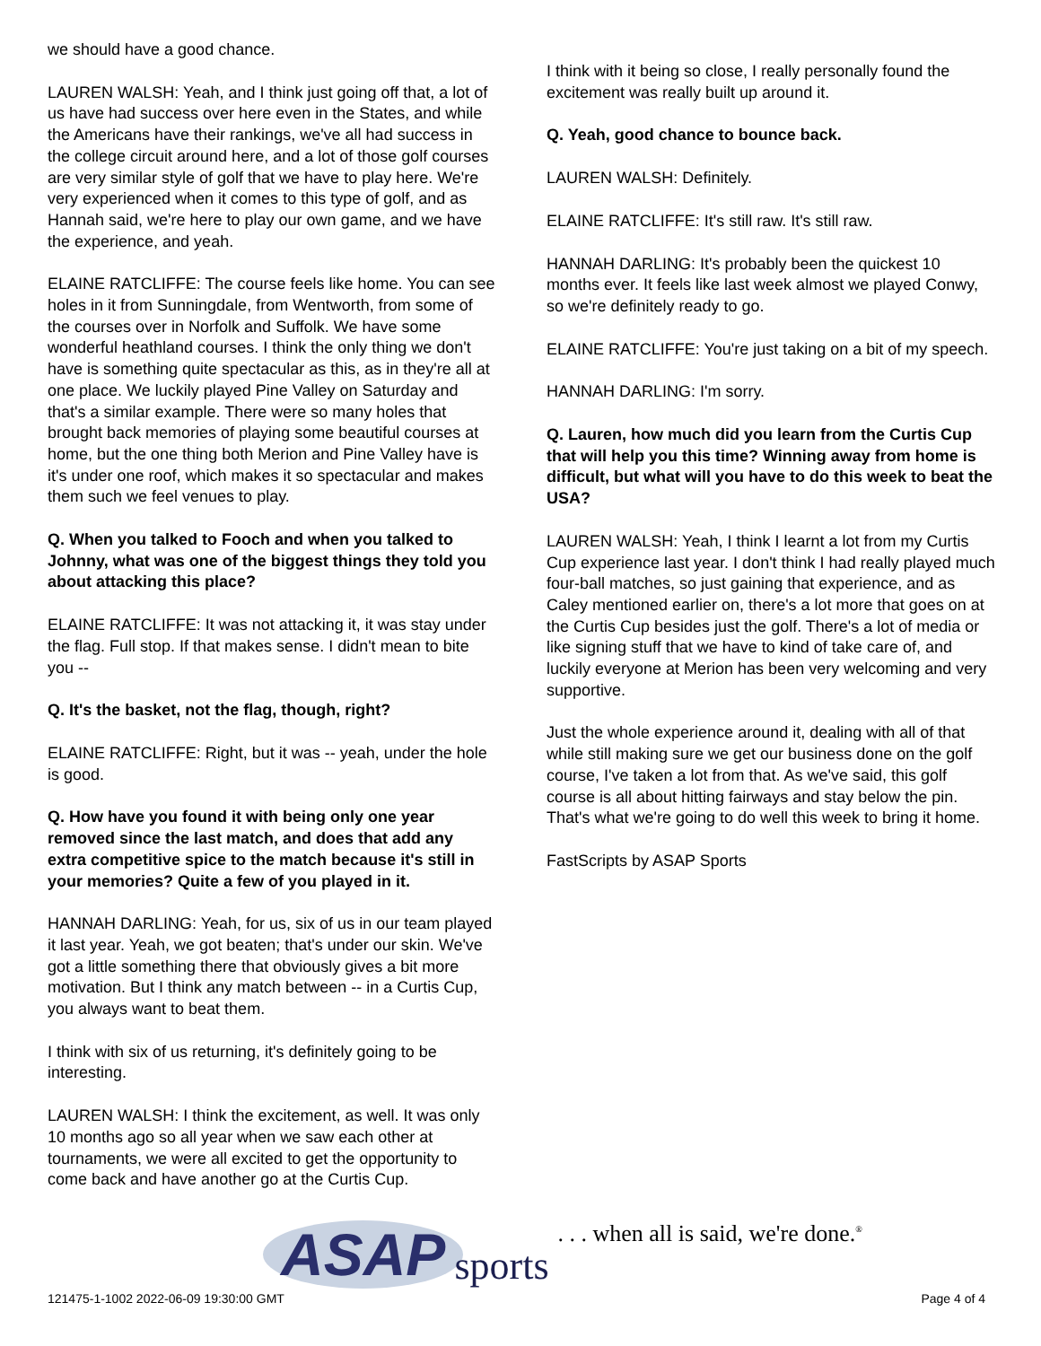we should have a good chance.
LAUREN WALSH: Yeah, and I think just going off that, a lot of us have had success over here even in the States, and while the Americans have their rankings, we've all had success in the college circuit around here, and a lot of those golf courses are very similar style of golf that we have to play here. We're very experienced when it comes to this type of golf, and as Hannah said, we're here to play our own game, and we have the experience, and yeah.
ELAINE RATCLIFFE: The course feels like home. You can see holes in it from Sunningdale, from Wentworth, from some of the courses over in Norfolk and Suffolk. We have some wonderful heathland courses. I think the only thing we don't have is something quite spectacular as this, as in they're all at one place. We luckily played Pine Valley on Saturday and that's a similar example. There were so many holes that brought back memories of playing some beautiful courses at home, but the one thing both Merion and Pine Valley have is it's under one roof, which makes it so spectacular and makes them such we feel venues to play.
Q. When you talked to Fooch and when you talked to Johnny, what was one of the biggest things they told you about attacking this place?
ELAINE RATCLIFFE: It was not attacking it, it was stay under the flag. Full stop. If that makes sense. I didn't mean to bite you --
Q. It's the basket, not the flag, though, right?
ELAINE RATCLIFFE: Right, but it was -- yeah, under the hole is good.
Q. How have you found it with being only one year removed since the last match, and does that add any extra competitive spice to the match because it's still in your memories? Quite a few of you played in it.
HANNAH DARLING: Yeah, for us, six of us in our team played it last year. Yeah, we got beaten; that's under our skin. We've got a little something there that obviously gives a bit more motivation. But I think any match between -- in a Curtis Cup, you always want to beat them.
I think with six of us returning, it's definitely going to be interesting.
LAUREN WALSH: I think the excitement, as well. It was only 10 months ago so all year when we saw each other at tournaments, we were all excited to get the opportunity to come back and have another go at the Curtis Cup.
I think with it being so close, I really personally found the excitement was really built up around it.
Q. Yeah, good chance to bounce back.
LAUREN WALSH: Definitely.
ELAINE RATCLIFFE: It's still raw. It's still raw.
HANNAH DARLING: It's probably been the quickest 10 months ever. It feels like last week almost we played Conwy, so we're definitely ready to go.
ELAINE RATCLIFFE: You're just taking on a bit of my speech.
HANNAH DARLING: I'm sorry.
Q. Lauren, how much did you learn from the Curtis Cup that will help you this time? Winning away from home is difficult, but what will you have to do this week to beat the USA?
LAUREN WALSH: Yeah, I think I learnt a lot from my Curtis Cup experience last year. I don't think I had really played much four-ball matches, so just gaining that experience, and as Caley mentioned earlier on, there's a lot more that goes on at the Curtis Cup besides just the golf. There's a lot of media or like signing stuff that we have to kind of take care of, and luckily everyone at Merion has been very welcoming and very supportive.
Just the whole experience around it, dealing with all of that while still making sure we get our business done on the golf course, I've taken a lot from that. As we've said, this golf course is all about hitting fairways and stay below the pin. That's what we're going to do well this week to bring it home.
FastScripts by ASAP Sports
ASAP sports. . . when all is said, we're done.<sup>®</sup>
121475-1-1002 2022-06-09 19:30:00 GMT
Page 4 of 4